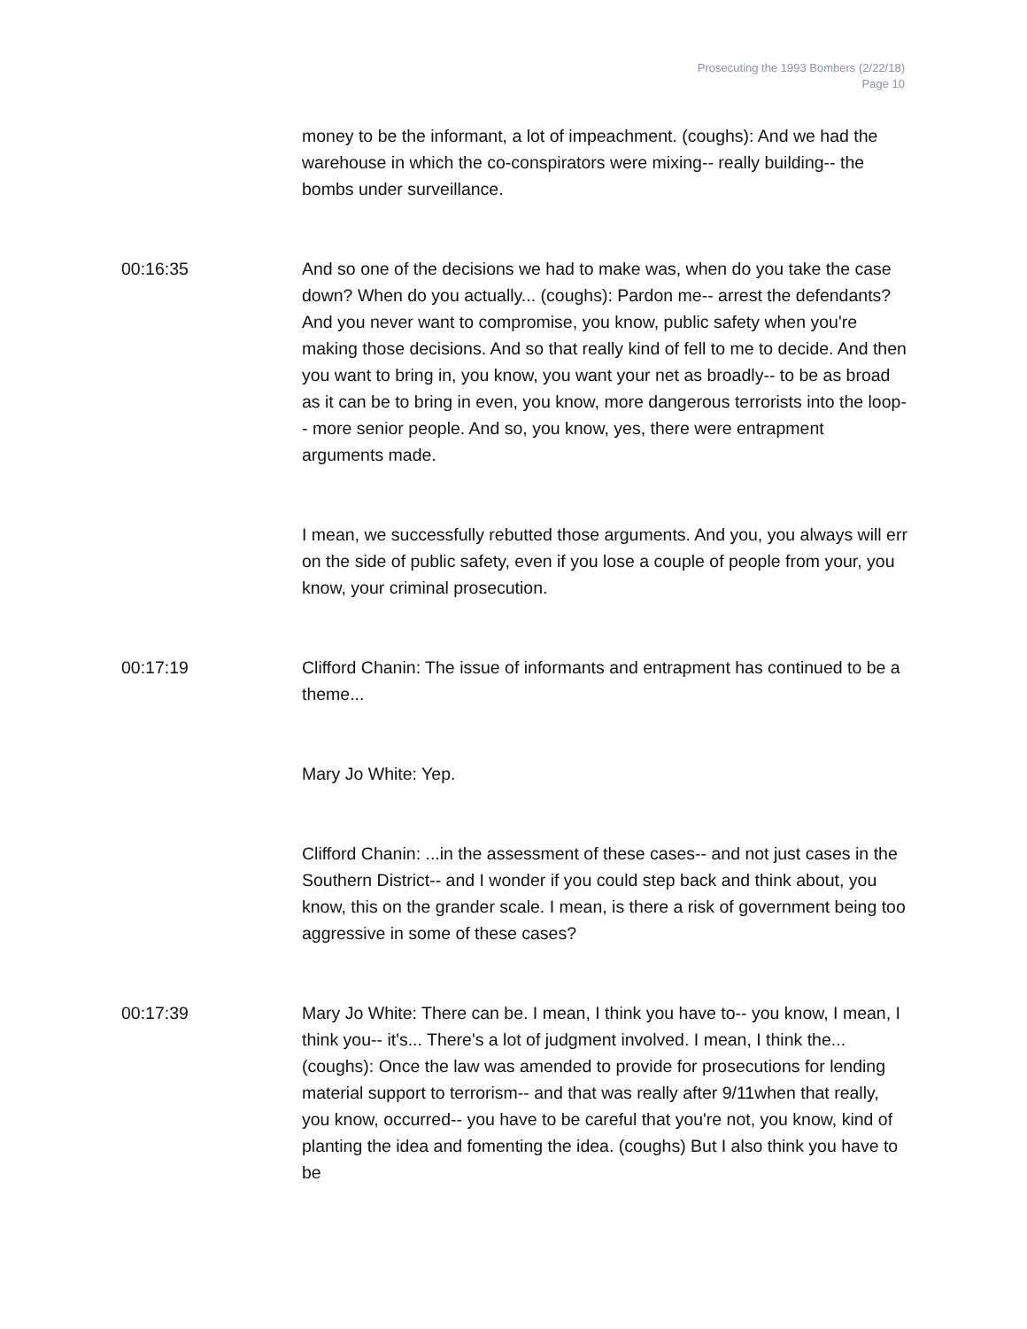Prosecuting the 1993 Bombers (2/22/18)
Page 10
money to be the informant, a lot of impeachment. (coughs): And we had the warehouse in which the co-conspirators were mixing-- really building-- the bombs under surveillance.
00:16:35 And so one of the decisions we had to make was, when do you take the case down? When do you actually... (coughs): Pardon me-- arrest the defendants? And you never want to compromise, you know, public safety when you're making those decisions. And so that really kind of fell to me to decide. And then you want to bring in, you know, you want your net as broadly-- to be as broad as it can be to bring in even, you know, more dangerous terrorists into the loop-- more senior people. And so, you know, yes, there were entrapment arguments made.
I mean, we successfully rebutted those arguments. And you, you always will err on the side of public safety, even if you lose a couple of people from your, you know, your criminal prosecution.
00:17:19 Clifford Chanin: The issue of informants and entrapment has continued to be a theme...
Mary Jo White: Yep.
Clifford Chanin: ...in the assessment of these cases-- and not just cases in the Southern District-- and I wonder if you could step back and think about, you know, this on the grander scale. I mean, is there a risk of government being too aggressive in some of these cases?
00:17:39 Mary Jo White: There can be. I mean, I think you have to-- you know, I mean, I think you-- it's... There's a lot of judgment involved. I mean, I think the... (coughs): Once the law was amended to provide for prosecutions for lending material support to terrorism-- and that was really after 9/11when that really, you know, occurred-- you have to be careful that you're not, you know, kind of planting the idea and fomenting the idea. (coughs) But I also think you have to be